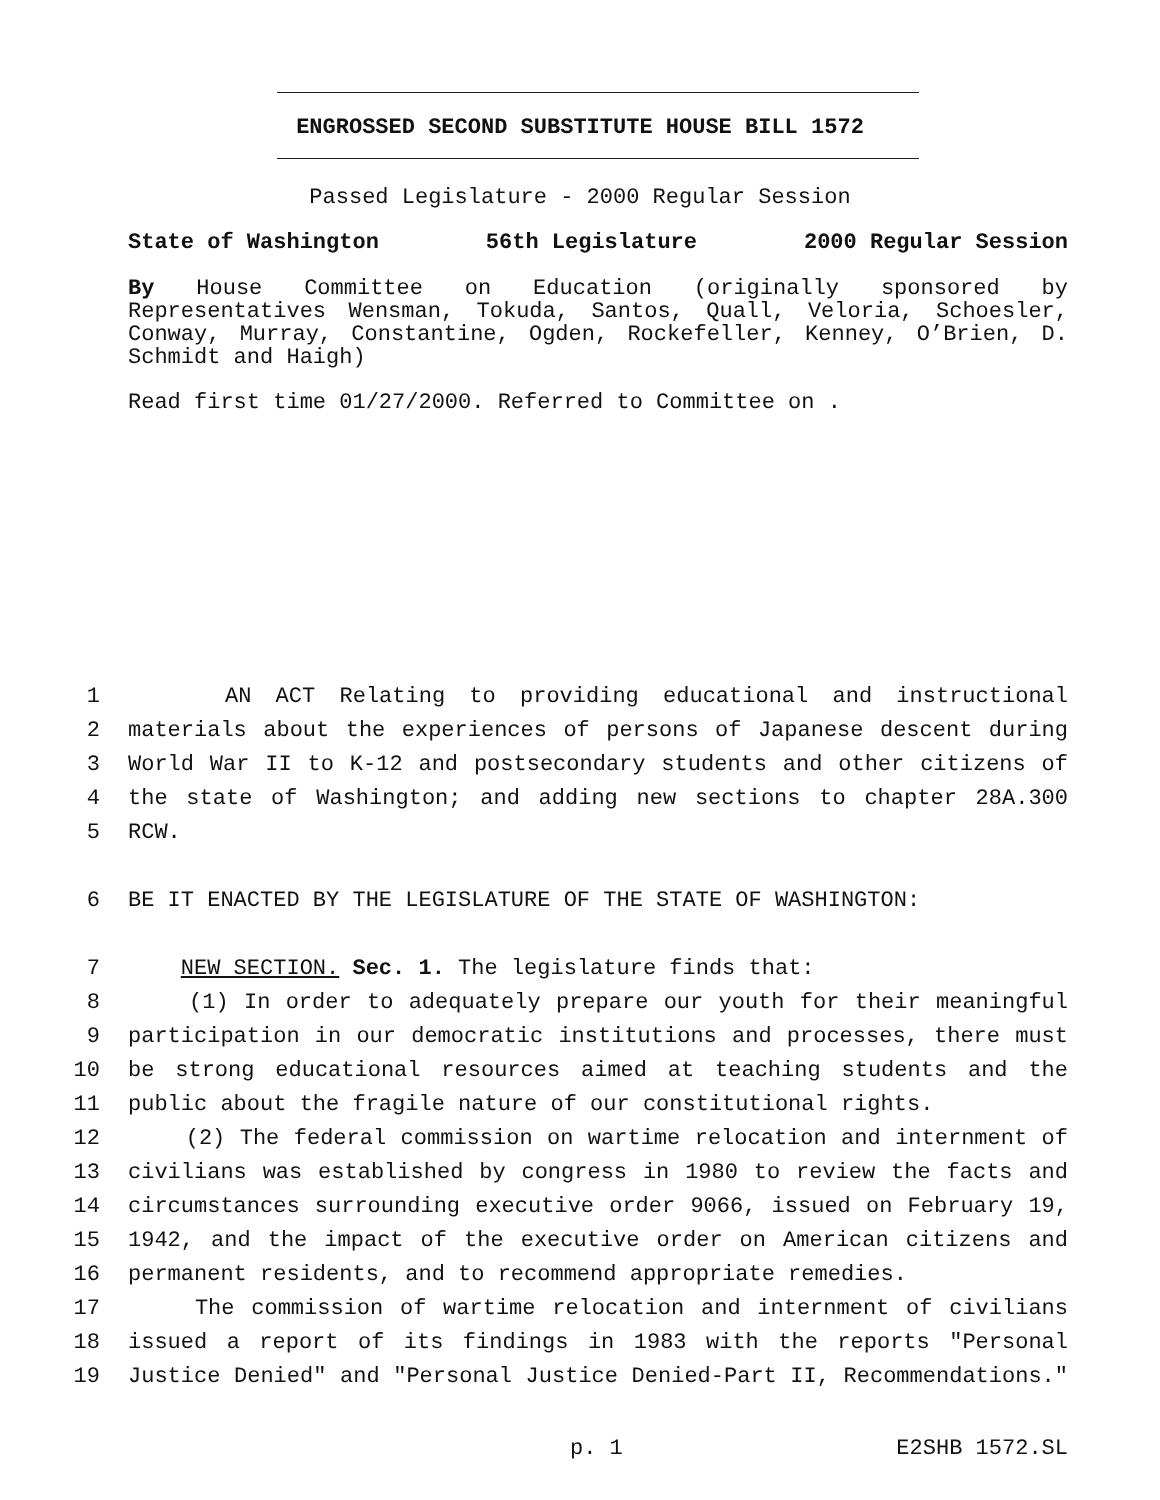ENGROSSED SECOND SUBSTITUTE HOUSE BILL 1572
Passed Legislature - 2000 Regular Session
State of Washington 56th Legislature 2000 Regular Session
By House Committee on Education (originally sponsored by Representatives Wensman, Tokuda, Santos, Quall, Veloria, Schoesler, Conway, Murray, Constantine, Ogden, Rockefeller, Kenney, O’Brien, D. Schmidt and Haigh)
Read first time 01/27/2000. Referred to Committee on .
1 AN ACT Relating to providing educational and instructional
2 materials about the experiences of persons of Japanese descent during
3 World War II to K-12 and postsecondary students and other citizens of
4 the state of Washington; and adding new sections to chapter 28A.300
5 RCW.
6 BE IT ENACTED BY THE LEGISLATURE OF THE STATE OF WASHINGTON:
7 NEW SECTION. Sec. 1. The legislature finds that:
8 (1) In order to adequately prepare our youth for their meaningful
9 participation in our democratic institutions and processes, there must
10 be strong educational resources aimed at teaching students and the
11 public about the fragile nature of our constitutional rights.
12 (2) The federal commission on wartime relocation and internment of
13 civilians was established by congress in 1980 to review the facts and
14 circumstances surrounding executive order 9066, issued on February 19,
15 1942, and the impact of the executive order on American citizens and
16 permanent residents, and to recommend appropriate remedies.
17 The commission of wartime relocation and internment of civilians
18 issued a report of its findings in 1983 with the reports "Personal
19 Justice Denied" and "Personal Justice Denied-Part II, Recommendations."
p. 1 E2SHB 1572.SL